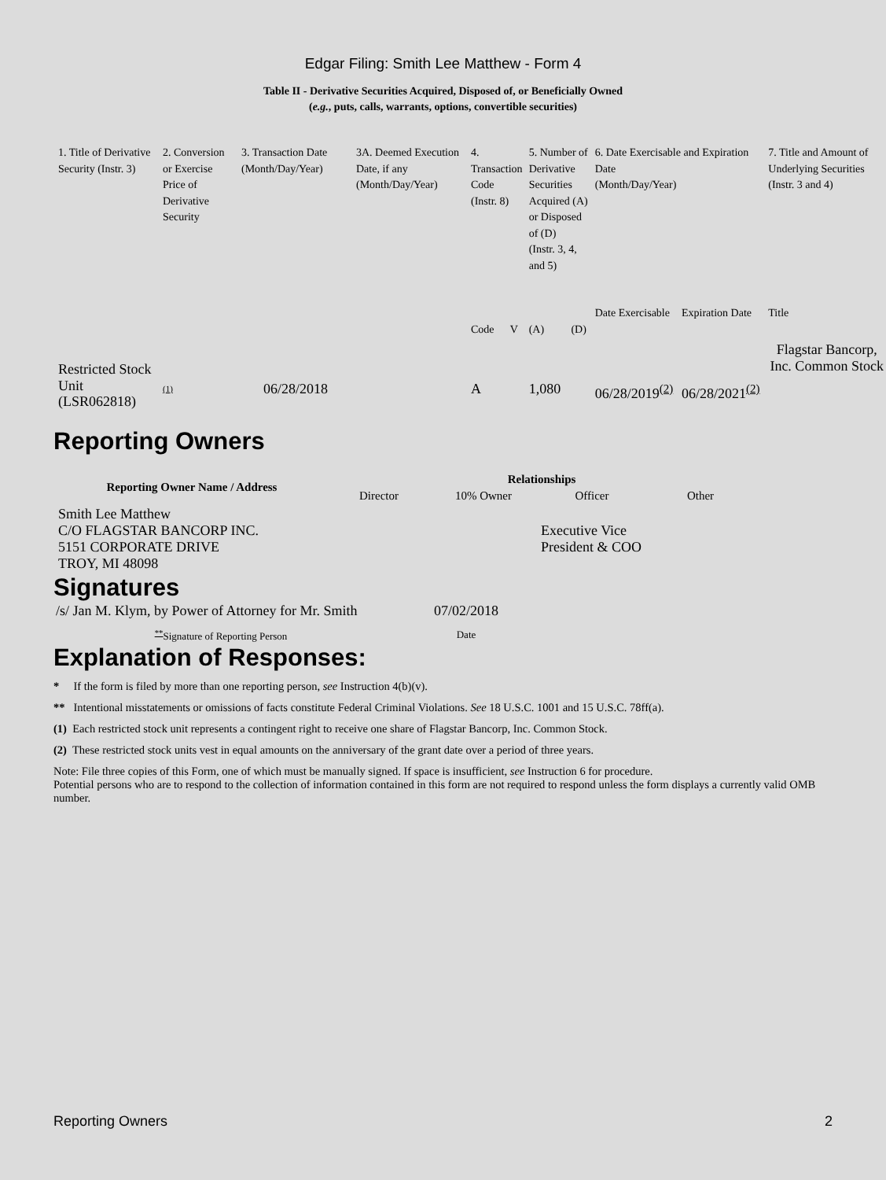Edgar Filing: Smith Lee Matthew - Form 4
Table II - Derivative Securities Acquired, Disposed of, or Beneficially Owned
(e.g., puts, calls, warrants, options, convertible securities)
| 1. Title of Derivative Security (Instr. 3) | 2. Conversion or Exercise Price of Derivative Security | 3. Transaction Date (Month/Day/Year) | 3A. Deemed Execution Date, if any (Month/Day/Year) | 4. Transaction Code (Instr. 8) | | 5. Number of Derivative Securities Acquired (A) or Disposed of (D) (Instr. 3, 4, and 5) | | 6. Date Exercisable and Expiration Date (Month/Day/Year) | | 7. Title and Amount of Underlying Securities (Instr. 3 and 4) |
| | | | | | | | | Date Exercisable | Expiration Date | Title |
| | | | | Code | V | (A) | (D) | | | |
| Restricted Stock Unit (LSR062818) | (1) | 06/28/2018 | | A | | 1,080 | | 06/28/2019<sup>(2)</sup> | 06/28/2021<sup>(2)</sup> | Flagstar Bancorp, Inc. Common Stock |
Reporting Owners
| Reporting Owner Name / Address | Relationships | | | |
| --- | --- | --- | --- | --- |
| | Director | 10% Owner | Officer | Other |
| Smith Lee Matthew C/O FLAGSTAR BANCORP INC. 5151 CORPORATE DRIVE TROY, MI 48098 | | | Executive Vice President & COO | |
Signatures
| /s/ Jan M. Klym, by Power of Attorney for Mr. Smith | 07/02/2018 |
| <sup>**</sup> Signature of Reporting Person | Date |
Explanation of Responses:
* If the form is filed by more than one reporting person, see Instruction 4(b)(v).
** Intentional misstatements or omissions of facts constitute Federal Criminal Violations. See 18 U.S.C. 1001 and 15 U.S.C. 78ff(a).
(1) Each restricted stock unit represents a contingent right to receive one share of Flagstar Bancorp, Inc. Common Stock.
(2) These restricted stock units vest in equal amounts on the anniversary of the grant date over a period of three years.
Note: File three copies of this Form, one of which must be manually signed. If space is insufficient, see Instruction 6 for procedure.
Potential persons who are to respond to the collection of information contained in this form are not required to respond unless the form displays a currently valid OMB number.
Reporting Owners 2